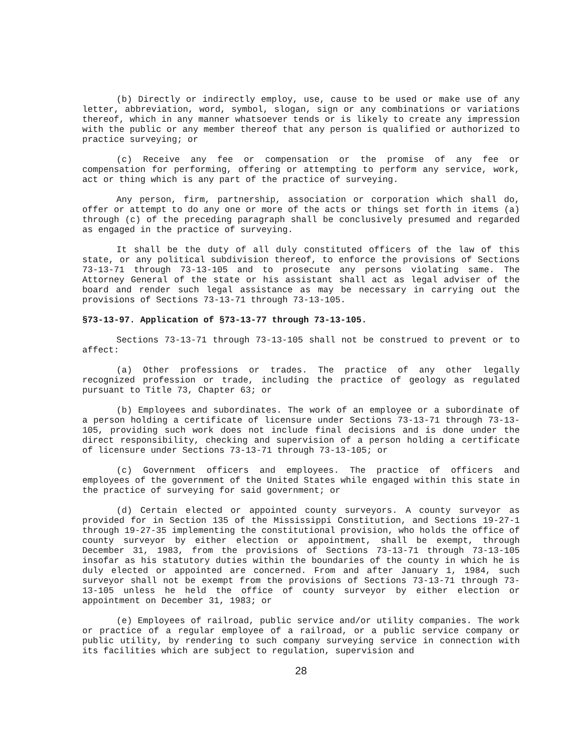(b) Directly or indirectly employ, use, cause to be used or make use of any letter, abbreviation, word, symbol, slogan, sign or any combinations or variations thereof, which in any manner whatsoever tends or is likely to create any impression with the public or any member thereof that any person is qualified or authorized to practice surveying; or
(c) Receive any fee or compensation or the promise of any fee or compensation for performing, offering or attempting to perform any service, work, act or thing which is any part of the practice of surveying.
Any person, firm, partnership, association or corporation which shall do, offer or attempt to do any one or more of the acts or things set forth in items (a) through (c) of the preceding paragraph shall be conclusively presumed and regarded as engaged in the practice of surveying.
It shall be the duty of all duly constituted officers of the law of this state, or any political subdivision thereof, to enforce the provisions of Sections 73-13-71 through 73-13-105 and to prosecute any persons violating same. The Attorney General of the state or his assistant shall act as legal adviser of the board and render such legal assistance as may be necessary in carrying out the provisions of Sections 73-13-71 through 73-13-105.
§73-13-97. Application of §73-13-77 through 73-13-105.
Sections 73-13-71 through 73-13-105 shall not be construed to prevent or to affect:
(a) Other professions or trades. The practice of any other legally recognized profession or trade, including the practice of geology as regulated pursuant to Title 73, Chapter 63; or
(b) Employees and subordinates. The work of an employee or a subordinate of a person holding a certificate of licensure under Sections 73-13-71 through 73-13-105, providing such work does not include final decisions and is done under the direct responsibility, checking and supervision of a person holding a certificate of licensure under Sections 73-13-71 through 73-13-105; or
(c) Government officers and employees. The practice of officers and employees of the government of the United States while engaged within this state in the practice of surveying for said government; or
(d) Certain elected or appointed county surveyors. A county surveyor as provided for in Section 135 of the Mississippi Constitution, and Sections 19-27-1 through 19-27-35 implementing the constitutional provision, who holds the office of county surveyor by either election or appointment, shall be exempt, through December 31, 1983, from the provisions of Sections 73-13-71 through 73-13-105 insofar as his statutory duties within the boundaries of the county in which he is duly elected or appointed are concerned. From and after January 1, 1984, such surveyor shall not be exempt from the provisions of Sections 73-13-71 through 73-13-105 unless he held the office of county surveyor by either election or appointment on December 31, 1983; or
(e) Employees of railroad, public service and/or utility companies. The work or practice of a regular employee of a railroad, or a public service company or public utility, by rendering to such company surveying service in connection with its facilities which are subject to regulation, supervision and
28